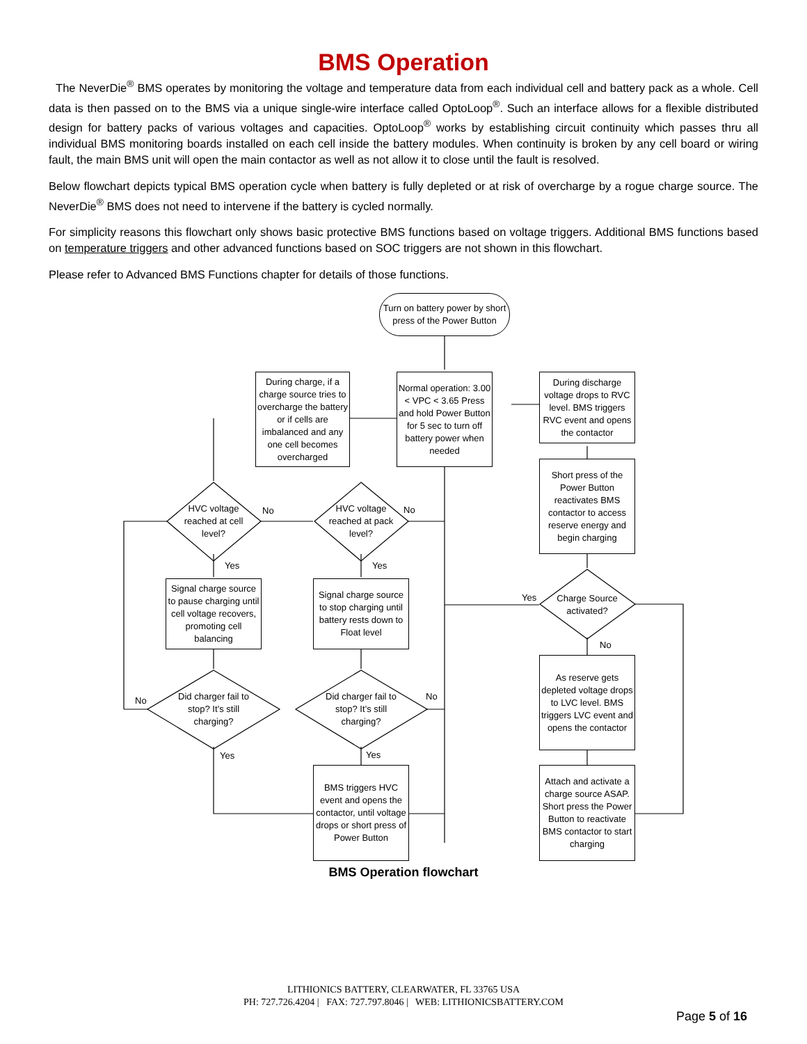BMS Operation
The NeverDie<sup>®</sup> BMS operates by monitoring the voltage and temperature data from each individual cell and battery pack as a whole. Cell data is then passed on to the BMS via a unique single-wire interface called OptoLoop<sup>®</sup>. Such an interface allows for a flexible distributed design for battery packs of various voltages and capacities. OptoLoop<sup>®</sup> works by establishing circuit continuity which passes thru all individual BMS monitoring boards installed on each cell inside the battery modules. When continuity is broken by any cell board or wiring fault, the main BMS unit will open the main contactor as well as not allow it to close until the fault is resolved.
Below flowchart depicts typical BMS operation cycle when battery is fully depleted or at risk of overcharge by a rogue charge source. The NeverDie<sup>®</sup> BMS does not need to intervene if the battery is cycled normally.
For simplicity reasons this flowchart only shows basic protective BMS functions based on voltage triggers. Additional BMS functions based on temperature triggers and other advanced functions based on SOC triggers are not shown in this flowchart.
Please refer to Advanced BMS Functions chapter for details of those functions.
Turn on battery power by short press of the Power Button
During charge, if a charge source tries to overcharge the battery or if cells are imbalanced and any one cell becomes overcharged
Normal operation: 3.00 < VPC < 3.65 Press and hold Power Button for 5 sec to turn off battery power when needed
During discharge voltage drops to RVC level. BMS triggers RVC event and opens the contactor
Short press of the Power Button reactivates BMS contactor to access reserve energy and begin charging
HVC voltage reached at cell level?
No
HVC voltage reached at pack level?
No
Yes Yes
Charge Source activated?
Yes
No
Signal charge source to pause charging until cell voltage recovers, promoting cell balancing
Signal charge source to stop charging until battery rests down to Float level
Did charger fail to stop? It’s still charging?
No
Yes
Did charger fail to stop? It’s still charging?
No
Yes
As reserve gets depleted voltage drops to LVC level. BMS triggers LVC event and opens the contactor
BMS triggers HVC event and opens the contactor, until voltage drops or short press of Power Button
Attach and activate a charge source ASAP. Short press the Power Button to reactivate BMS contactor to start charging
BMS Operation flowchart
LITHIONICS BATTERY, CLEARWATER, FL 33765 USA
PH: 727.726.4204 | FAX: 727.797.8046 | WEB: LITHIONICSBATTERY.COM
Page 5 of 16